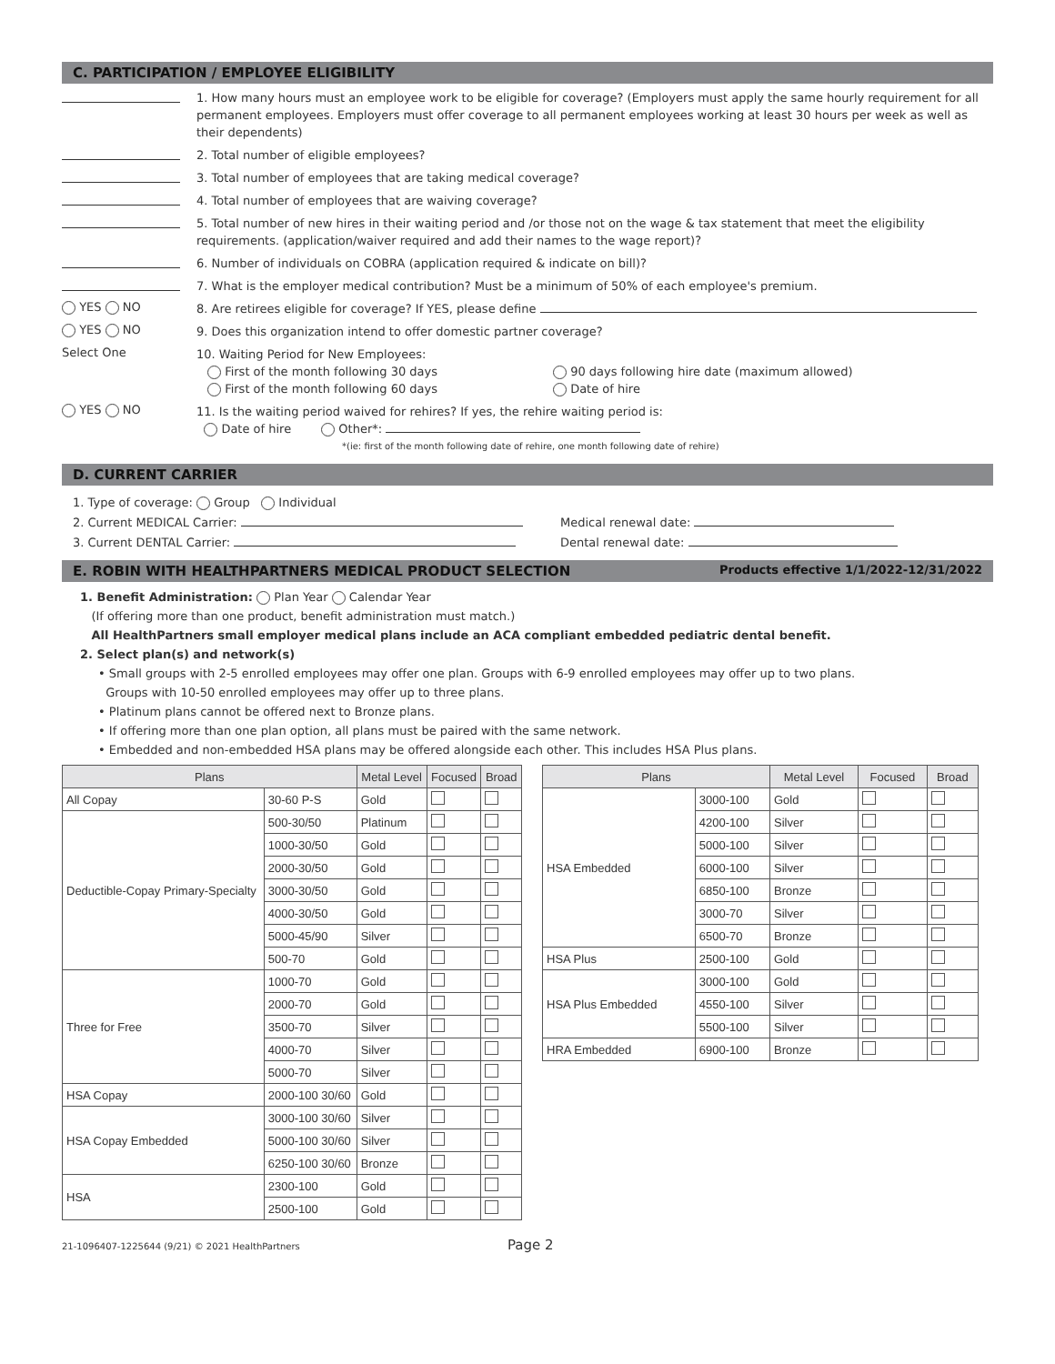C. PARTICIPATION / EMPLOYEE ELIGIBILITY
1. How many hours must an employee work to be eligible for coverage? (Employers must apply the same hourly requirement for all permanent employees. Employers must offer coverage to all permanent employees working at least 30 hours per week as well as their dependents)
2. Total number of eligible employees?
3. Total number of employees that are taking medical coverage?
4. Total number of employees that are waiving coverage?
5. Total number of new hires in their waiting period and /or those not on the wage & tax statement that meet the eligibility requirements. (application/waiver required and add their names to the wage report)?
6. Number of individuals on COBRA (application required & indicate on bill)?
7. What is the employer medical contribution? Must be a minimum of 50% of each employee's premium.
YES NO
8. Are retirees eligible for coverage? If YES, please define
YES NO
9. Does this organization intend to offer domestic partner coverage?
Select One
10. Waiting Period for New Employees:
First of the month following 30 days
First of the month following 60 days
90 days following hire date (maximum allowed)
Date of hire
YES NO
11. Is the waiting period waived for rehires? If yes, the rehire waiting period is:
Date of hire Other*:
*(ie: first of the month following date of rehire, one month following date of rehire)
D. CURRENT CARRIER
1. Type of coverage: Group Individual
2. Current MEDICAL Carrier: Medical renewal date:
3. Current DENTAL Carrier: Dental renewal date:
E. ROBIN WITH HEALTHPARTNERS MEDICAL PRODUCT SELECTION Products effective 1/1/2022-12/31/2022
1. Benefit Administration: Plan Year Calendar Year
(If offering more than one product, benefit administration must match.)
All HealthPartners small employer medical plans include an ACA compliant embedded pediatric dental benefit.
2. Select plan(s) and network(s)
• Small groups with 2-5 enrolled employees may offer one plan. Groups with 6-9 enrolled employees may offer up to two plans.
Groups with 10-50 enrolled employees may offer up to three plans.
• Platinum plans cannot be offered next to Bronze plans.
• If offering more than one plan option, all plans must be paired with the same network.
• Embedded and non-embedded HSA plans may be offered alongside each other. This includes HSA Plus plans.
| Plans | | Metal Level | Focused | Broad |
| --- | --- | --- | --- | --- |
| All Copay | 30-60 P-S | Gold | | |
| Deductible-Copay Primary-Specialty | 500-30/50 | Platinum | | |
| | 1000-30/50 | Gold | | |
| | 2000-30/50 | Gold | | |
| | 3000-30/50 | Gold | | |
| | 4000-30/50 | Gold | | |
| | 5000-45/90 | Silver | | |
| | 500-70 | Gold | | |
| Three for Free | 1000-70 | Gold | | |
| | 2000-70 | Gold | | |
| | 3500-70 | Silver | | |
| | 4000-70 | Silver | | |
| | 5000-70 | Silver | | |
| HSA Copay | 2000-100 30/60 | Gold | | |
| HSA Copay Embedded | 3000-100 30/60 | Silver | | |
| | 5000-100 30/60 | Silver | | |
| | 6250-100 30/60 | Bronze | | |
| HSA | 2300-100 | Gold | | |
| | 2500-100 | Gold | | |
| Plans | | Metal Level | Focused | Broad |
| --- | --- | --- | --- | --- |
| HSA Embedded | 3000-100 | Gold | | |
| | 4200-100 | Silver | | |
| | 5000-100 | Silver | | |
| | 6000-100 | Silver | | |
| | 6850-100 | Bronze | | |
| | 3000-70 | Silver | | |
| | 6500-70 | Bronze | | |
| HSA Plus | 2500-100 | Gold | | |
| HSA Plus Embedded | 3000-100 | Gold | | |
| | 4550-100 | Silver | | |
| | 5500-100 | Silver | | |
| HRA Embedded | 6900-100 | Bronze | | |
21-1096407-1225644 (9/21) © 2021 HealthPartners Page 2